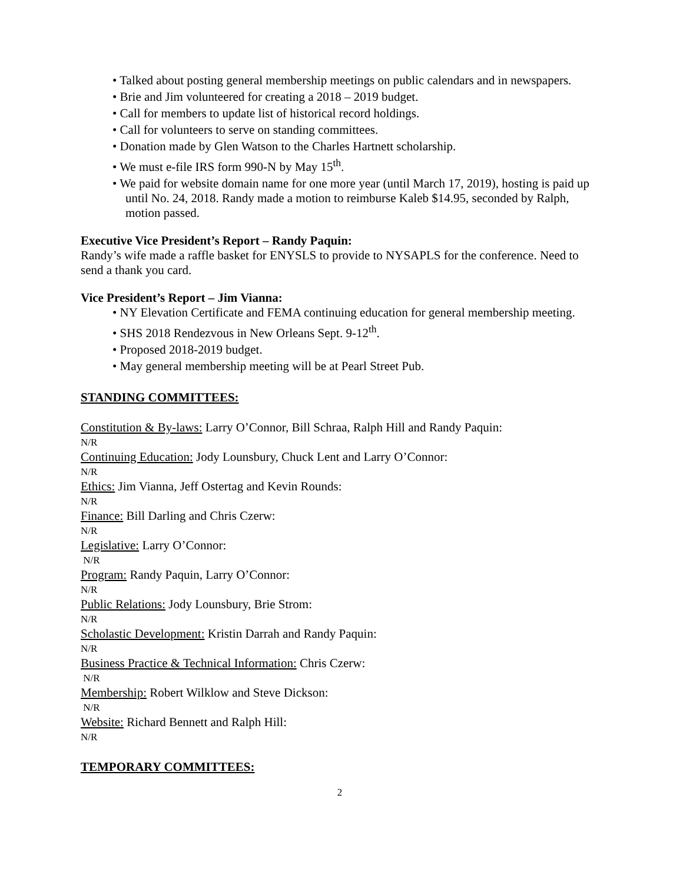• Talked about posting general membership meetings on public calendars and in newspapers.
• Brie and Jim volunteered for creating a 2018 – 2019 budget.
• Call for members to update list of historical record holdings.
• Call for volunteers to serve on standing committees.
• Donation made by Glen Watson to the Charles Hartnett scholarship.
• We must e-file IRS form 990-N by May 15<sup>th</sup>.
• We paid for website domain name for one more year (until March 17, 2019), hosting is paid up until No. 24, 2018. Randy made a motion to reimburse Kaleb $14.95, seconded by Ralph, motion passed.
Executive Vice President’s Report – Randy Paquin:
Randy’s wife made a raffle basket for ENYSLS to provide to NYSAPLS for the conference. Need to send a thank you card.
Vice President’s Report – Jim Vianna:
• NY Elevation Certificate and FEMA continuing education for general membership meeting.
• SHS 2018 Rendezvous in New Orleans Sept. 9-12<sup>th</sup>.
• Proposed 2018-2019 budget.
• May general membership meeting will be at Pearl Street Pub.
STANDING COMMITTEES:
Constitution & By-laws: Larry O’Connor, Bill Schraa, Ralph Hill and Randy Paquin:
N/R
Continuing Education: Jody Lounsbury, Chuck Lent and Larry O’Connor:
N/R
Ethics: Jim Vianna, Jeff Ostertag and Kevin Rounds:
N/R
Finance: Bill Darling and Chris Czerw:
N/R
Legislative: Larry O’Connor:
N/R
Program: Randy Paquin, Larry O’Connor:
N/R
Public Relations: Jody Lounsbury, Brie Strom:
N/R
Scholastic Development: Kristin Darrah and Randy Paquin:
N/R
Business Practice & Technical Information: Chris Czerw:
N/R
Membership: Robert Wilklow and Steve Dickson:
N/R
Website: Richard Bennett and Ralph Hill:
N/R
TEMPORARY COMMITTEES:
2